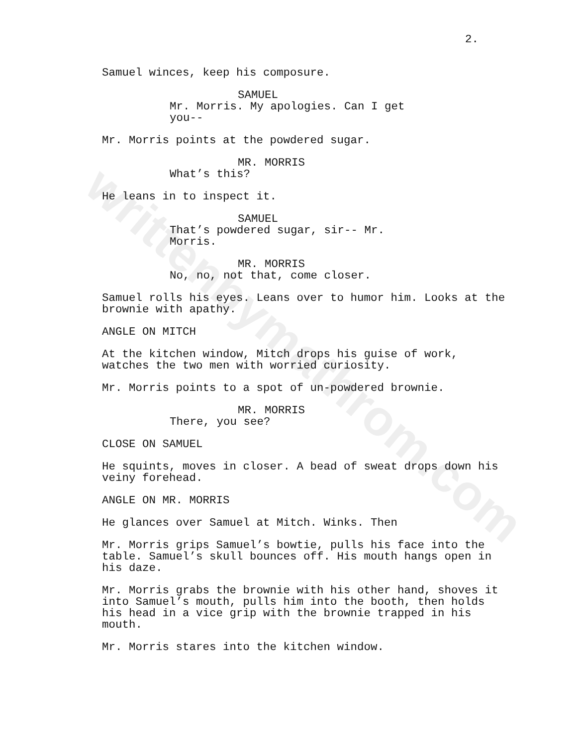writtenbymathrom.com
2.
Samuel winces, keep his composure.
SAMUEL
Mr. Morris. My apologies. Can I get you--
Mr. Morris points at the powdered sugar.
MR. MORRIS
What’s this?
He leans in to inspect it.
SAMUEL
That’s powdered sugar, sir-- Mr. Morris.
MR. MORRIS
No, no, not that, come closer.
Samuel rolls his eyes. Leans over to humor him. Looks at the brownie with apathy.
ANGLE ON MITCH
At the kitchen window, Mitch drops his guise of work, watches the two men with worried curiosity.
Mr. Morris points to a spot of un-powdered brownie.
MR. MORRIS
There, you see?
CLOSE ON SAMUEL
He squints, moves in closer. A bead of sweat drops down his veiny forehead.
ANGLE ON MR. MORRIS
He glances over Samuel at Mitch. Winks. Then
Mr. Morris grips Samuel’s bowtie, pulls his face into the table. Samuel’s skull bounces off. His mouth hangs open in his daze.
Mr. Morris grabs the brownie with his other hand, shoves it into Samuel’s mouth, pulls him into the booth, then holds his head in a vice grip with the brownie trapped in his mouth.
Mr. Morris stares into the kitchen window.